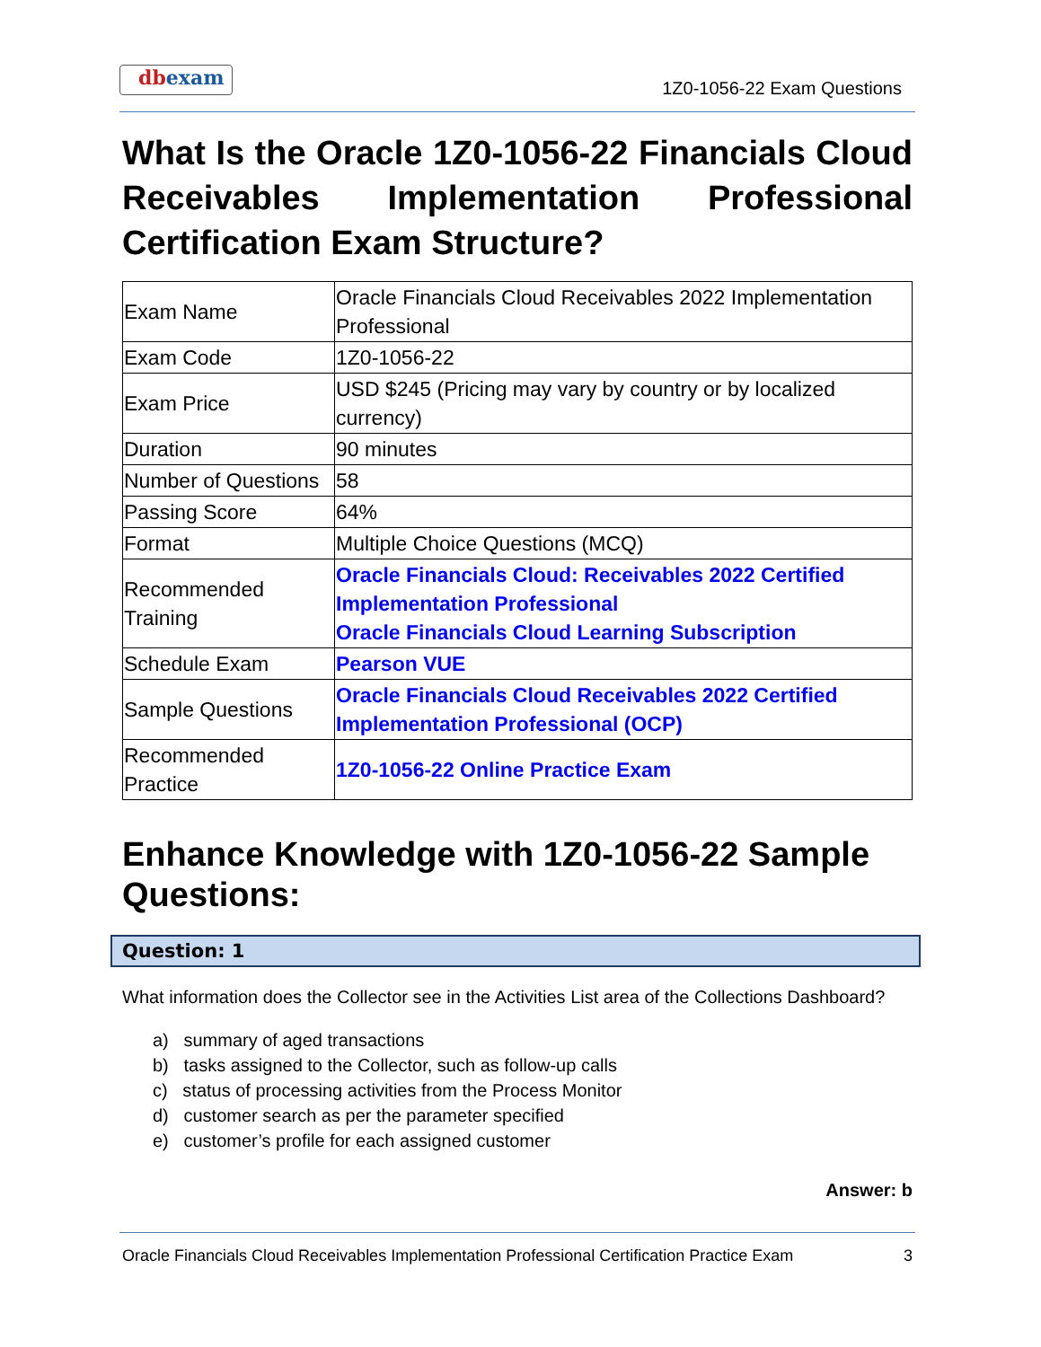dbexam
1Z0-1056-22 Exam Questions
What Is the Oracle 1Z0-1056-22 Financials Cloud Receivables Implementation Professional Certification Exam Structure?
| Exam Name | Oracle Financials Cloud Receivables 2022 Implementation Professional |
| Exam Code | 1Z0-1056-22 |
| Exam Price | USD $245 (Pricing may vary by country or by localized currency) |
| Duration | 90 minutes |
| Number of Questions | 58 |
| Passing Score | 64% |
| Format | Multiple Choice Questions (MCQ) |
| Recommended Training | Oracle Financials Cloud: Receivables 2022 Certified Implementation Professional Oracle Financials Cloud Learning Subscription |
| Schedule Exam | Pearson VUE |
| Sample Questions | Oracle Financials Cloud Receivables 2022 Certified Implementation Professional (OCP) |
| Recommended Practice | 1Z0-1056-22 Online Practice Exam |
Enhance Knowledge with 1Z0-1056-22 Sample Questions:
Question: 1
What information does the Collector see in the Activities List area of the Collections Dashboard?
a) summary of aged transactions
b) tasks assigned to the Collector, such as follow-up calls
c) status of processing activities from the Process Monitor
d) customer search as per the parameter specified
e) customer’s profile for each assigned customer
Answer: b
Oracle Financials Cloud Receivables Implementation Professional Certification Practice Exam 3